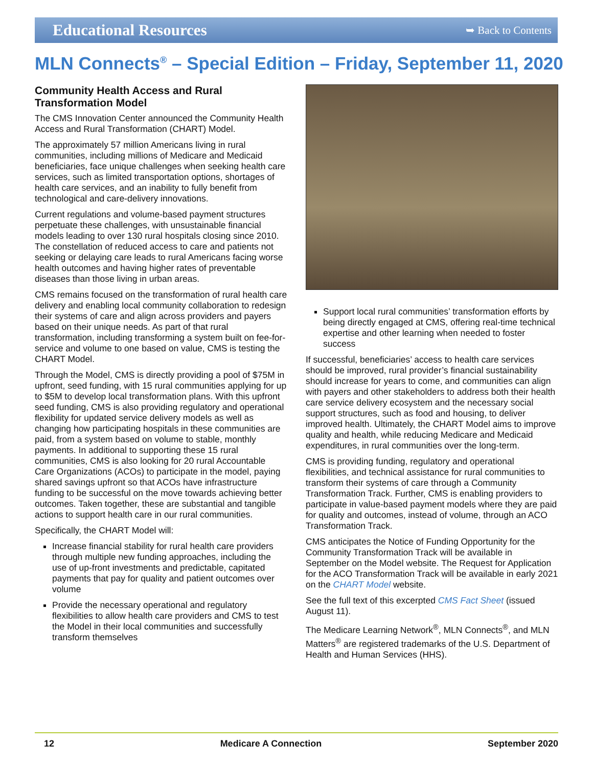Educational Resources
➥ Back to Contents
MLN Connects<sup>®</sup> – Special Edition – Friday, September 11, 2020
Community Health Access and Rural Transformation Model
The CMS Innovation Center announced the Community Health Access and Rural Transformation (CHART) Model.
The approximately 57 million Americans living in rural communities, including millions of Medicare and Medicaid beneficiaries, face unique challenges when seeking health care services, such as limited transportation options, shortages of health care services, and an inability to fully benefit from technological and care-delivery innovations.
Current regulations and volume-based payment structures perpetuate these challenges, with unsustainable financial models leading to over 130 rural hospitals closing since 2010. The constellation of reduced access to care and patients not seeking or delaying care leads to rural Americans facing worse health outcomes and having higher rates of preventable diseases than those living in urban areas.
CMS remains focused on the transformation of rural health care delivery and enabling local community collaboration to redesign their systems of care and align across providers and payers based on their unique needs. As part of that rural transformation, including transforming a system built on fee-for-service and volume to one based on value, CMS is testing the CHART Model.
Through the Model, CMS is directly providing a pool of $75M in upfront, seed funding, with 15 rural communities applying for up to $5M to develop local transformation plans. With this upfront seed funding, CMS is also providing regulatory and operational flexibility for updated service delivery models as well as changing how participating hospitals in these communities are paid, from a system based on volume to stable, monthly payments. In additional to supporting these 15 rural communities, CMS is also looking for 20 rural Accountable Care Organizations (ACOs) to participate in the model, paying shared savings upfront so that ACOs have infrastructure funding to be successful on the move towards achieving better outcomes. Taken together, these are substantial and tangible actions to support health care in our rural communities.
Specifically, the CHART Model will:
Increase financial stability for rural health care providers through multiple new funding approaches, including the use of up-front investments and predictable, capitated payments that pay for quality and patient outcomes over volume
Provide the necessary operational and regulatory flexibilities to allow health care providers and CMS to test the Model in their local communities and successfully transform themselves
Support local rural communities’ transformation efforts by being directly engaged at CMS, offering real-time technical expertise and other learning when needed to foster success
If successful, beneficiaries’ access to health care services should be improved, rural provider’s financial sustainability should increase for years to come, and communities can align with payers and other stakeholders to address both their health care service delivery ecosystem and the necessary social support structures, such as food and housing, to deliver improved health. Ultimately, the CHART Model aims to improve quality and health, while reducing Medicare and Medicaid expenditures, in rural communities over the long-term.
CMS is providing funding, regulatory and operational flexibilities, and technical assistance for rural communities to transform their systems of care through a Community Transformation Track. Further, CMS is enabling providers to participate in value-based payment models where they are paid for quality and outcomes, instead of volume, through an ACO Transformation Track.
CMS anticipates the Notice of Funding Opportunity for the Community Transformation Track will be available in September on the Model website. The Request for Application for the ACO Transformation Track will be available in early 2021 on the CHART Model website.
See the full text of this excerpted CMS Fact Sheet (issued August 11).
The Medicare Learning Network<sup>®</sup>, MLN Connects<sup>®</sup>, and MLN Matters<sup>®</sup> are registered trademarks of the U.S. Department of Health and Human Services (HHS).
12 Medicare A Connection September 2020